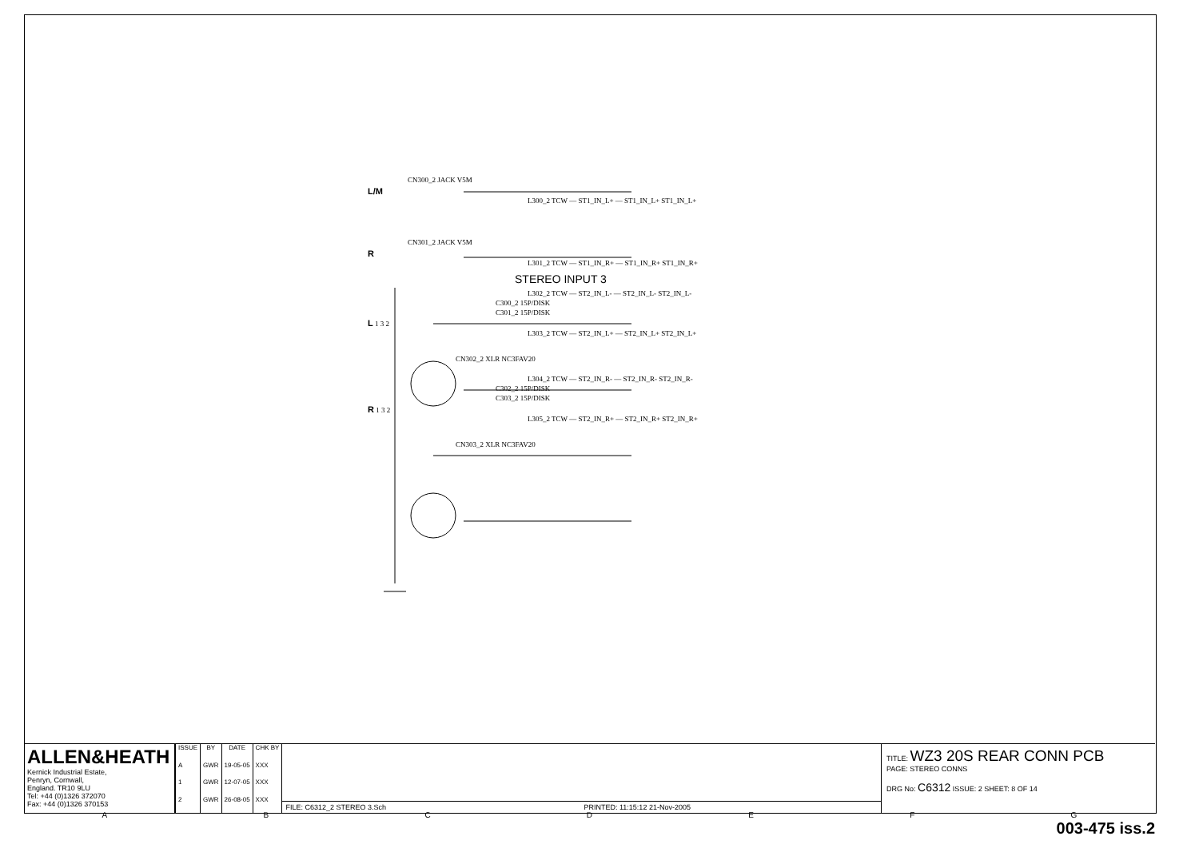CN300_2 JACK V5M
L/M
L300_2 TCW — ST1_IN_L+ — ST1_IN_L+ ST1_IN_L+
CN301_2 JACK V5M
R
L301_2 TCW — ST1_IN_R+ — ST1_IN_R+ ST1_IN_R+
STEREO INPUT 3
L302_2 TCW — ST2_IN_L- — ST2_IN_L- ST2_IN_L-
C300_2 15P/DISK
C301_2 15P/DISK
L 1 3 2
L303_2 TCW — ST2_IN_L+ — ST2_IN_L+ ST2_IN_L+
CN302_2 XLR NC3FAV20
L304_2 TCW — ST2_IN_R- — ST2_IN_R- ST2_IN_R-
C302_2 15P/DISK
C303_2 15P/DISK
R 1 3 2
L305_2 TCW — ST2_IN_R+ — ST2_IN_R+ ST2_IN_R+
CN303_2 XLR NC3FAV20
ALLEN&HEATH
Kernick Industrial Estate,
Penryn, Cornwall,
England. TR10 9LU
Tel: +44 (0)1326 372070
Fax: +44 (0)1326 370153
| ISSUE | BY | DATE | CHK BY |
| --- | --- | --- | --- |
| A | GWR | 19-05-05 | XXX |
| 1 | GWR | 12-07-05 | XXX |
| 2 | GWR | 26-08-05 | XXX |
FILE: C6312_2 STEREO 3.Sch PRINTED: 11:15:12 21-Nov-2005
TITLE: WZ3 20S REAR CONN PCB
PAGE: STEREO CONNS
DRG No: C6312 ISSUE: 2 SHEET: 8 OF 14
ABCDEFG
003-475 iss.2